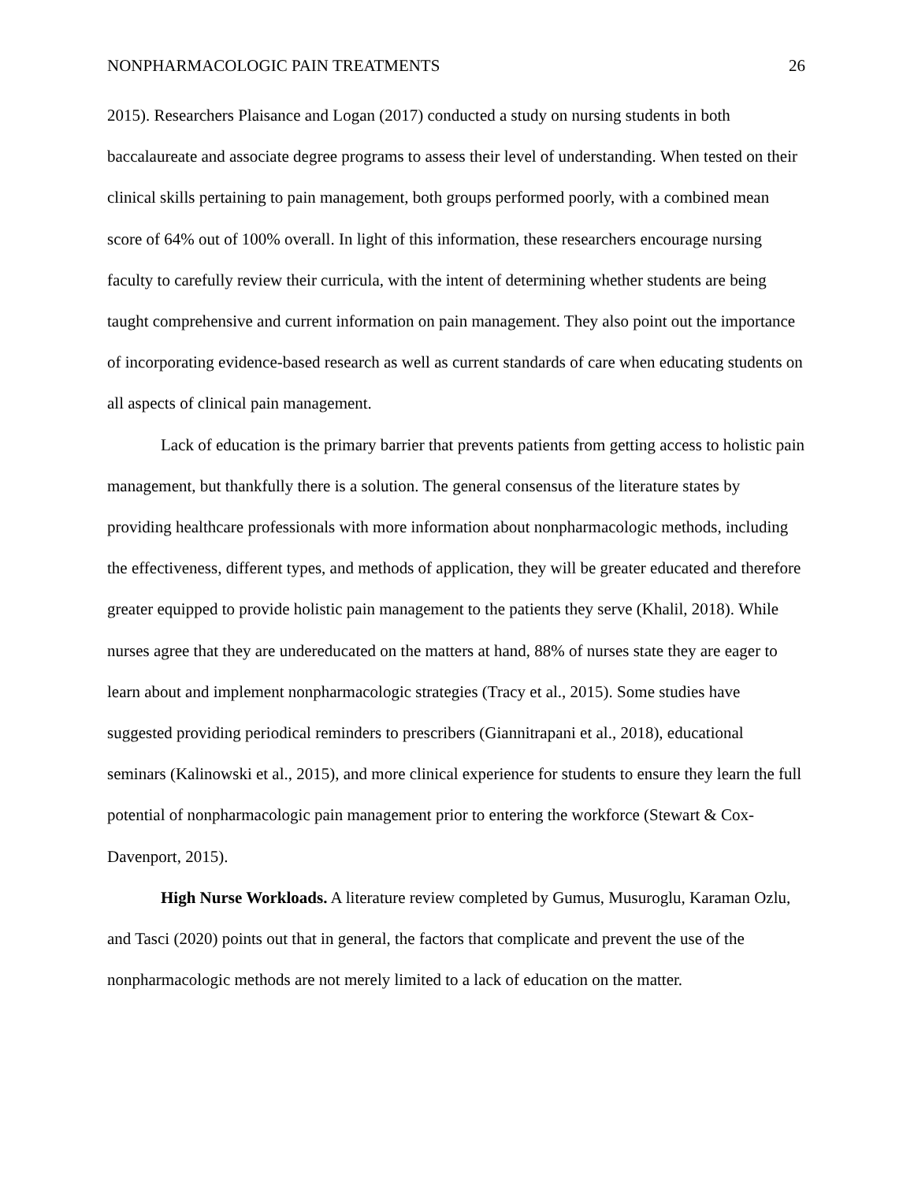NONPHARMACOLOGIC PAIN TREATMENTS 26
2015). Researchers Plaisance and Logan (2017) conducted a study on nursing students in both baccalaureate and associate degree programs to assess their level of understanding. When tested on their clinical skills pertaining to pain management, both groups performed poorly, with a combined mean score of 64% out of 100% overall. In light of this information, these researchers encourage nursing faculty to carefully review their curricula, with the intent of determining whether students are being taught comprehensive and current information on pain management. They also point out the importance of incorporating evidence-based research as well as current standards of care when educating students on all aspects of clinical pain management.
Lack of education is the primary barrier that prevents patients from getting access to holistic pain management, but thankfully there is a solution. The general consensus of the literature states by providing healthcare professionals with more information about nonpharmacologic methods, including the effectiveness, different types, and methods of application, they will be greater educated and therefore greater equipped to provide holistic pain management to the patients they serve (Khalil, 2018). While nurses agree that they are undereducated on the matters at hand, 88% of nurses state they are eager to learn about and implement nonpharmacologic strategies (Tracy et al., 2015). Some studies have suggested providing periodical reminders to prescribers (Giannitrapani et al., 2018), educational seminars (Kalinowski et al., 2015), and more clinical experience for students to ensure they learn the full potential of nonpharmacologic pain management prior to entering the workforce (Stewart & Cox-Davenport, 2015).
High Nurse Workloads. A literature review completed by Gumus, Musuroglu, Karaman Ozlu, and Tasci (2020) points out that in general, the factors that complicate and prevent the use of the nonpharmacologic methods are not merely limited to a lack of education on the matter.